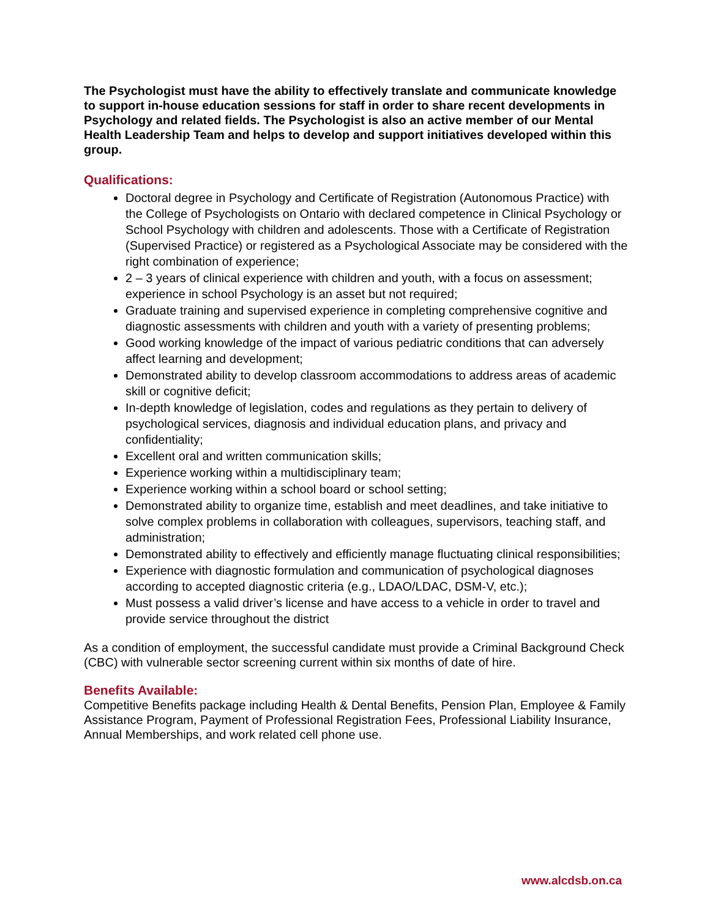The Psychologist must have the ability to effectively translate and communicate knowledge to support in-house education sessions for staff in order to share recent developments in Psychology and related fields. The Psychologist is also an active member of our Mental Health Leadership Team and helps to develop and support initiatives developed within this group.
Qualifications:
Doctoral degree in Psychology and Certificate of Registration (Autonomous Practice) with the College of Psychologists on Ontario with declared competence in Clinical Psychology or School Psychology with children and adolescents. Those with a Certificate of Registration (Supervised Practice) or registered as a Psychological Associate may be considered with the right combination of experience;
2 – 3 years of clinical experience with children and youth, with a focus on assessment; experience in school Psychology is an asset but not required;
Graduate training and supervised experience in completing comprehensive cognitive and diagnostic assessments with children and youth with a variety of presenting problems;
Good working knowledge of the impact of various pediatric conditions that can adversely affect learning and development;
Demonstrated ability to develop classroom accommodations to address areas of academic skill or cognitive deficit;
In-depth knowledge of legislation, codes and regulations as they pertain to delivery of psychological services, diagnosis and individual education plans, and privacy and confidentiality;
Excellent oral and written communication skills;
Experience working within a multidisciplinary team;
Experience working within a school board or school setting;
Demonstrated ability to organize time, establish and meet deadlines, and take initiative to solve complex problems in collaboration with colleagues, supervisors, teaching staff, and administration;
Demonstrated ability to effectively and efficiently manage fluctuating clinical responsibilities;
Experience with diagnostic formulation and communication of psychological diagnoses according to accepted diagnostic criteria (e.g., LDAO/LDAC, DSM-V, etc.);
Must possess a valid driver’s license and have access to a vehicle in order to travel and provide service throughout the district
As a condition of employment, the successful candidate must provide a Criminal Background Check (CBC) with vulnerable sector screening current within six months of date of hire.
Benefits Available:
Competitive Benefits package including Health & Dental Benefits, Pension Plan, Employee & Family Assistance Program, Payment of Professional Registration Fees, Professional Liability Insurance, Annual Memberships, and work related cell phone use.
www.alcdsb.on.ca